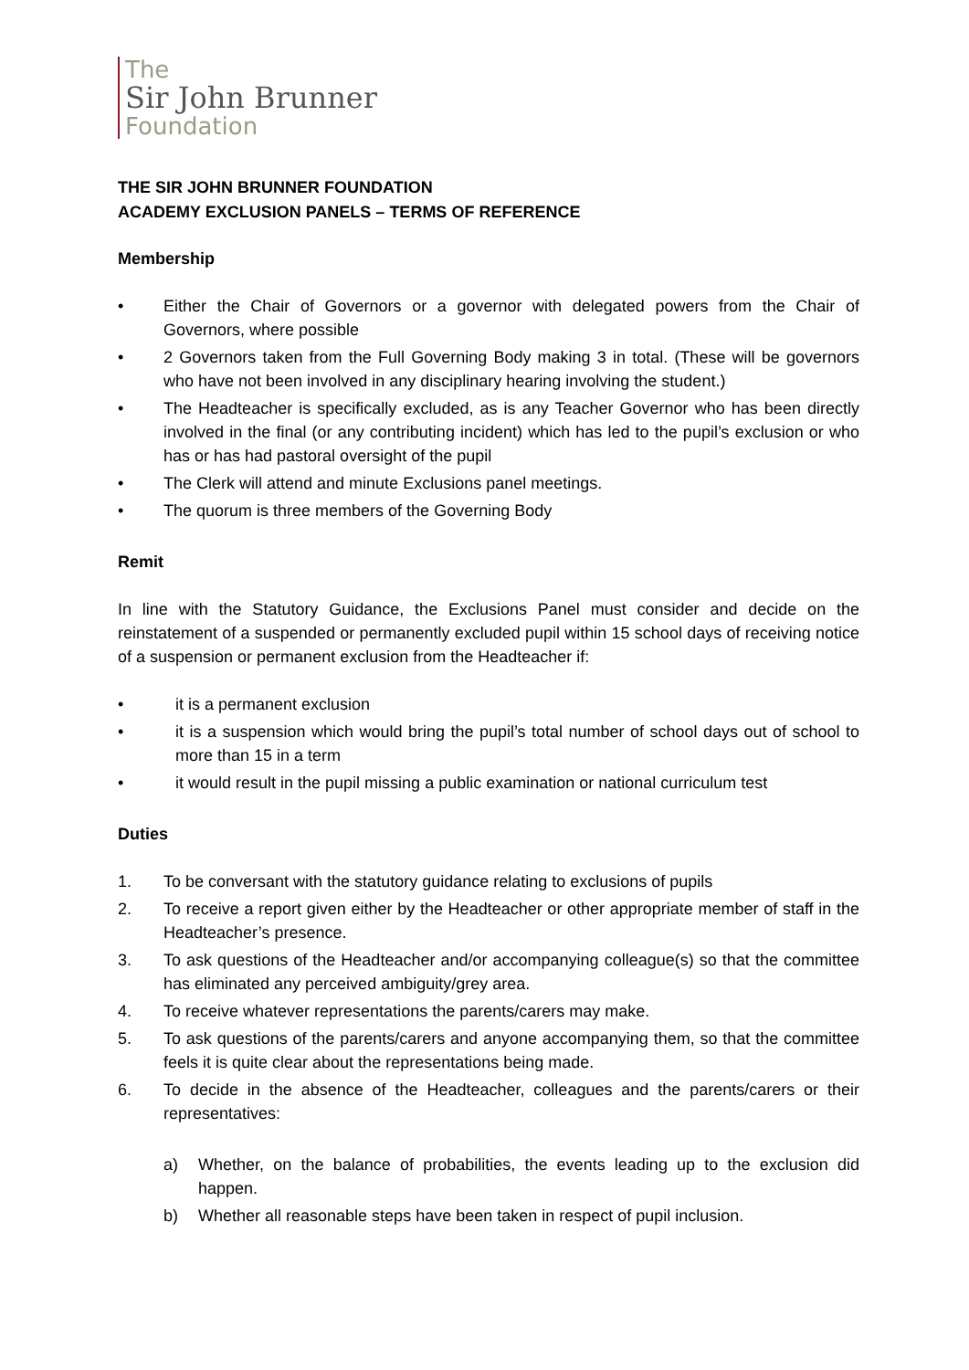The
Sir John Brunner
Foundation
THE SIR JOHN BRUNNER FOUNDATION
ACADEMY EXCLUSION PANELS – TERMS OF REFERENCE
Membership
• Either the Chair of Governors or a governor with delegated powers from the Chair of Governors, where possible
• 2 Governors taken from the Full Governing Body making 3 in total. (These will be governors who have not been involved in any disciplinary hearing involving the student.)
• The Headteacher is specifically excluded, as is any Teacher Governor who has been directly involved in the final (or any contributing incident) which has led to the pupil’s exclusion or who has or has had pastoral oversight of the pupil
• The Clerk will attend and minute Exclusions panel meetings.
• The quorum is three members of the Governing Body
Remit
In line with the Statutory Guidance, the Exclusions Panel must consider and decide on the reinstatement of a suspended or permanently excluded pupil within 15 school days of receiving notice of a suspension or permanent exclusion from the Headteacher if:
• it is a permanent exclusion
• it is a suspension which would bring the pupil’s total number of school days out of school to more than 15 in a term
• it would result in the pupil missing a public examination or national curriculum test
Duties
1. To be conversant with the statutory guidance relating to exclusions of pupils
2. To receive a report given either by the Headteacher or other appropriate member of staff in the Headteacher’s presence.
3. To ask questions of the Headteacher and/or accompanying colleague(s) so that the committee has eliminated any perceived ambiguity/grey area.
4. To receive whatever representations the parents/carers may make.
5. To ask questions of the parents/carers and anyone accompanying them, so that the committee feels it is quite clear about the representations being made.
6. To decide in the absence of the Headteacher, colleagues and the parents/carers or their representatives:
a) Whether, on the balance of probabilities, the events leading up to the exclusion did happen.
b) Whether all reasonable steps have been taken in respect of pupil inclusion.